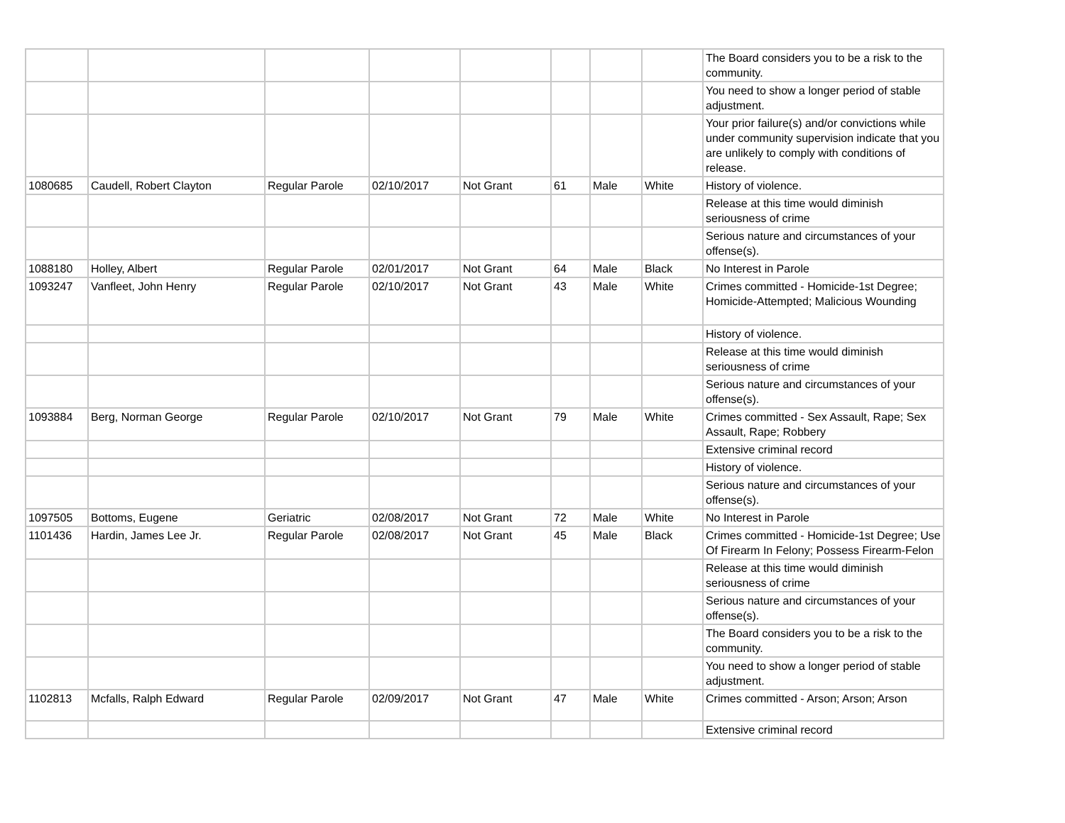| | | | | | | | | The Board considers you to be a risk to the community. |
| | | | | | | | | You need to show a longer period of stable adjustment. |
| | | | | | | | | Your prior failure(s) and/or convictions while under community supervision indicate that you are unlikely to comply with conditions of release. |
| 1080685 | Caudell, Robert Clayton | Regular Parole | 02/10/2017 | Not Grant | 61 | Male | White | History of violence. |
| | | | | | | | | Release at this time would diminish seriousness of crime |
| | | | | | | | | Serious nature and circumstances of your offense(s). |
| 1088180 | Holley, Albert | Regular Parole | 02/01/2017 | Not Grant | 64 | Male | Black | No Interest in Parole |
| 1093247 | Vanfleet, John Henry | Regular Parole | 02/10/2017 | Not Grant | 43 | Male | White | Crimes committed - Homicide-1st Degree; Homicide-Attempted; Malicious Wounding |
| | | | | | | | | History of violence. |
| | | | | | | | | Release at this time would diminish seriousness of crime |
| | | | | | | | | Serious nature and circumstances of your offense(s). |
| 1093884 | Berg, Norman George | Regular Parole | 02/10/2017 | Not Grant | 79 | Male | White | Crimes committed - Sex Assault, Rape; Sex Assault, Rape; Robbery |
| | | | | | | | | Extensive criminal record |
| | | | | | | | | History of violence. |
| | | | | | | | | Serious nature and circumstances of your offense(s). |
| 1097505 | Bottoms, Eugene | Geriatric | 02/08/2017 | Not Grant | 72 | Male | White | No Interest in Parole |
| 1101436 | Hardin, James Lee Jr. | Regular Parole | 02/08/2017 | Not Grant | 45 | Male | Black | Crimes committed - Homicide-1st Degree; Use Of Firearm In Felony; Possess Firearm-Felon |
| | | | | | | | | Release at this time would diminish seriousness of crime |
| | | | | | | | | Serious nature and circumstances of your offense(s). |
| | | | | | | | | The Board considers you to be a risk to the community. |
| | | | | | | | | You need to show a longer period of stable adjustment. |
| 1102813 | Mcfalls, Ralph Edward | Regular Parole | 02/09/2017 | Not Grant | 47 | Male | White | Crimes committed - Arson; Arson; Arson |
| | | | | | | | | Extensive criminal record |